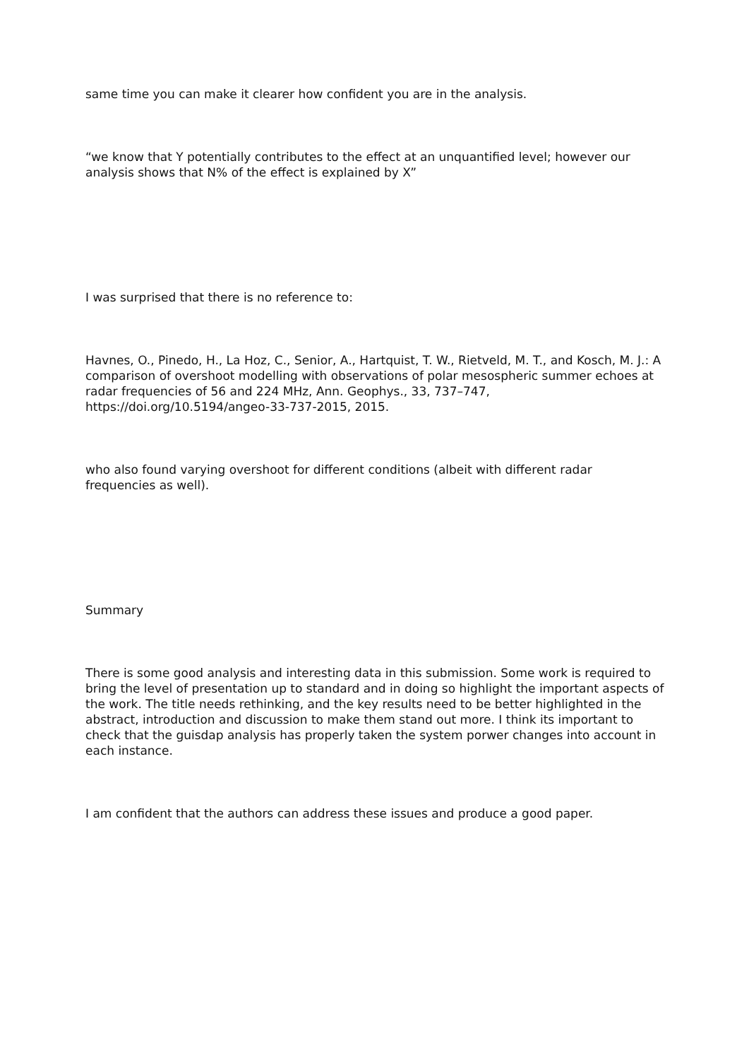same time you can make it clearer how confident you are in the analysis.
“we know that Y potentially contributes to the effect at an unquantified level; however our analysis shows that N% of the effect is explained by X”
I was surprised that there is no reference to:
Havnes, O., Pinedo, H., La Hoz, C., Senior, A., Hartquist, T. W., Rietveld, M. T., and Kosch, M. J.: A comparison of overshoot modelling with observations of polar mesospheric summer echoes at radar frequencies of 56 and 224 MHz, Ann. Geophys., 33, 737–747, https://doi.org/10.5194/angeo-33-737-2015, 2015.
who also found varying overshoot for different conditions (albeit with different radar frequencies as well).
Summary
There is some good analysis and interesting data in this submission. Some work is required to bring the level of presentation up to standard and in doing so highlight the important aspects of the work. The title needs rethinking, and the key results need to be better highlighted in the abstract, introduction and discussion to make them stand out more. I think its important to check that the guisdap analysis has properly taken the system porwer changes into account in each instance.
I am confident that the authors can address these issues and produce a good paper.